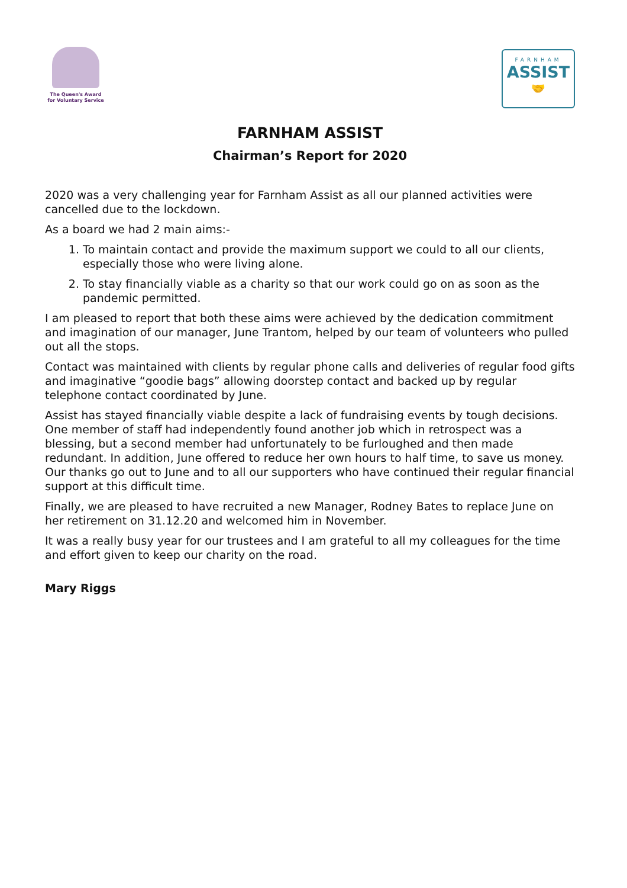The Queen's Award
for Voluntary Service
FARNHAM
ASSIST
🤝
FARNHAM ASSIST
Chairman’s Report for 2020
2020 was a very challenging year for Farnham Assist as all our planned activities were cancelled due to the lockdown.
As a board we had 2 main aims:-
1. To maintain contact and provide the maximum support we could to all our clients, especially those who were living alone.
2. To stay financially viable as a charity so that our work could go on as soon as the pandemic permitted.
I am pleased to report that both these aims were achieved by the dedication commitment and imagination of our manager, June Trantom, helped by our team of volunteers who pulled out all the stops.
Contact was maintained with clients by regular phone calls and deliveries of regular food gifts and imaginative “goodie bags” allowing doorstep contact and backed up by regular telephone contact coordinated by June.
Assist has stayed financially viable despite a lack of fundraising events by tough decisions. One member of staff had independently found another job which in retrospect was a blessing, but a second member had unfortunately to be furloughed and then made redundant. In addition, June offered to reduce her own hours to half time, to save us money. Our thanks go out to June and to all our supporters who have continued their regular financial support at this difficult time.
Finally, we are pleased to have recruited a new Manager, Rodney Bates to replace June on her retirement on 31.12.20 and welcomed him in November.
It was a really busy year for our trustees and I am grateful to all my colleagues for the time and effort given to keep our charity on the road.
Mary Riggs